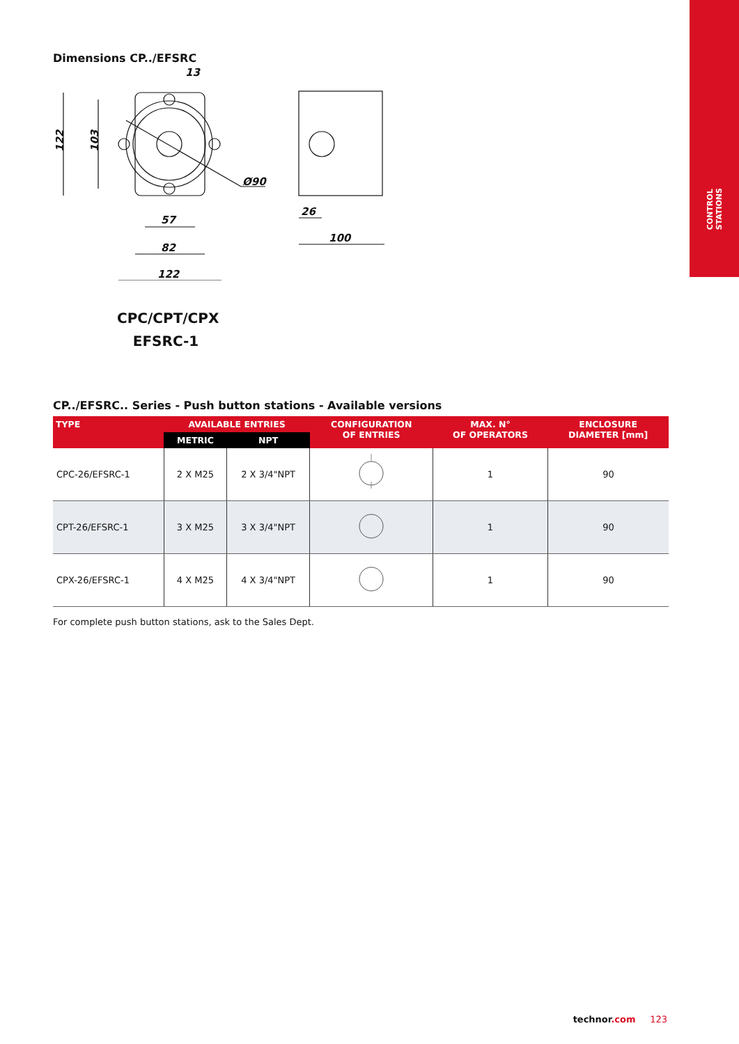CONTROL
STATIONS
Dimensions CP../EFSRC
13
Ø90
57
82
122
26
100
122
103
CPC/CPT/CPX
EFSRC-1
CP../EFSRC.. Series - Push button stations - Available versions
| TYPE | AVAILABLE ENTRIES | | CONFIGURATION OF ENTRIES | MAX. N° OF OPERATORS | ENCLOSURE DIAMETER [mm] |
| --- | --- | --- | --- | --- | --- |
| | METRIC | NPT | | | |
| CPC-26/EFSRC-1 | 2 X M25 | 2 X 3/4"NPT | | 1 | 90 |
| CPT-26/EFSRC-1 | 3 X M25 | 3 X 3/4"NPT | | 1 | 90 |
| CPX-26/EFSRC-1 | 4 X M25 | 4 X 3/4"NPT | | 1 | 90 |
For complete push button stations, ask to the Sales Dept.
technor.com 123